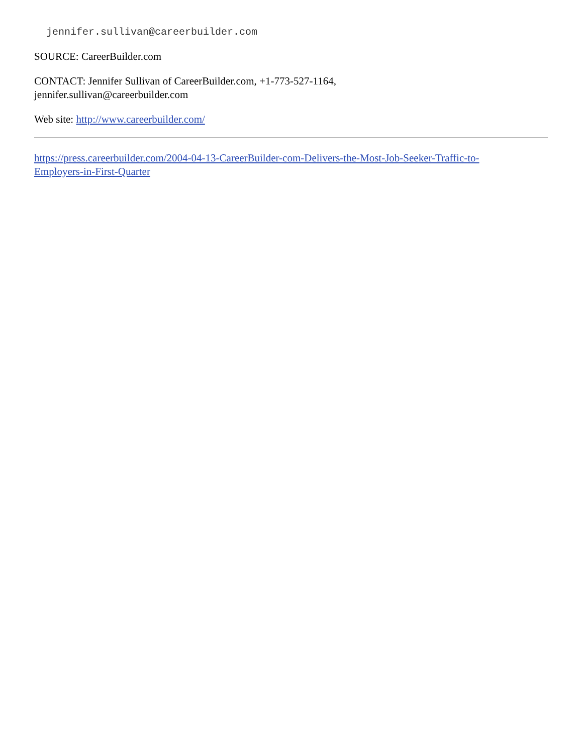jennifer.sullivan@careerbuilder.com
SOURCE: CareerBuilder.com
CONTACT: Jennifer Sullivan of CareerBuilder.com, +1-773-527-1164,
jennifer.sullivan@careerbuilder.com
Web site: http://www.careerbuilder.com/
https://press.careerbuilder.com/2004-04-13-CareerBuilder-com-Delivers-the-Most-Job-Seeker-Traffic-to-
Employers-in-First-Quarter